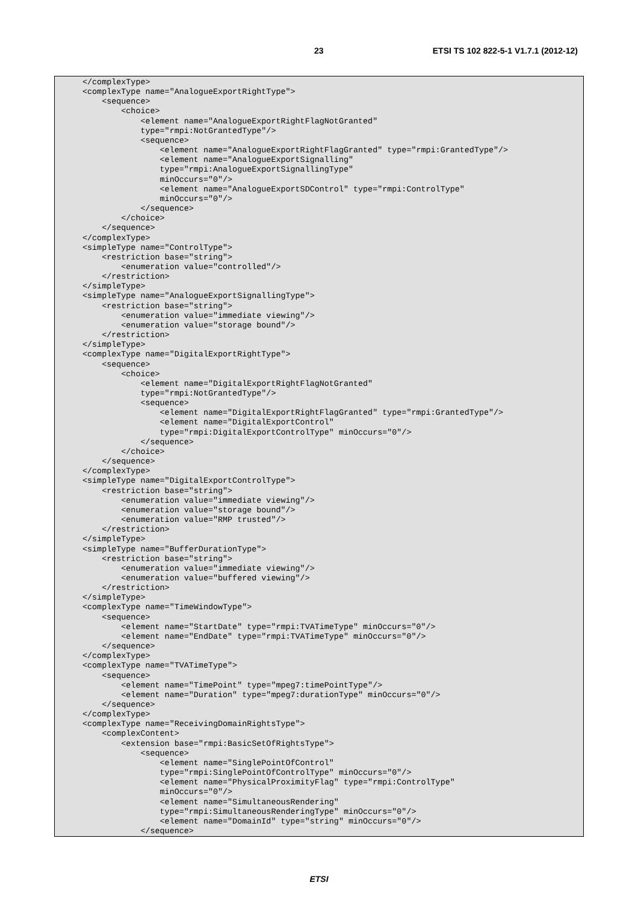23 ETSI TS 102 822-5-1 V1.7.1 (2012-12)
</complexType>
<complexType name="AnalogueExportRightType">
    <sequence>
        <choice>
            <element name="AnalogueExportRightFlagNotGranted"
            type="rmpi:NotGrantedType"/>
            <sequence>
                <element name="AnalogueExportRightFlagGranted" type="rmpi:GrantedType"/>
                <element name="AnalogueExportSignalling"
                type="rmpi:AnalogueExportSignallingType"
                minOccurs="0"/>
                <element name="AnalogueExportSDControl" type="rmpi:ControlType"
                minOccurs="0"/>
            </sequence>
        </choice>
    </sequence>
</complexType>
<simpleType name="ControlType">
    <restriction base="string">
        <enumeration value="controlled"/>
    </restriction>
</simpleType>
<simpleType name="AnalogueExportSignallingType">
    <restriction base="string">
        <enumeration value="immediate viewing"/>
        <enumeration value="storage bound"/>
    </restriction>
</simpleType>
<complexType name="DigitalExportRightType">
    <sequence>
        <choice>
            <element name="DigitalExportRightFlagNotGranted"
            type="rmpi:NotGrantedType"/>
            <sequence>
                <element name="DigitalExportRightFlagGranted" type="rmpi:GrantedType"/>
                <element name="DigitalExportControl"
                type="rmpi:DigitalExportControlType" minOccurs="0"/>
            </sequence>
        </choice>
    </sequence>
</complexType>
<simpleType name="DigitalExportControlType">
    <restriction base="string">
        <enumeration value="immediate viewing"/>
        <enumeration value="storage bound"/>
        <enumeration value="RMP trusted"/>
    </restriction>
</simpleType>
<simpleType name="BufferDurationType">
    <restriction base="string">
        <enumeration value="immediate viewing"/>
        <enumeration value="buffered viewing"/>
    </restriction>
</simpleType>
<complexType name="TimeWindowType">
    <sequence>
        <element name="StartDate" type="rmpi:TVATimeType" minOccurs="0"/>
        <element name="EndDate" type="rmpi:TVATimeType" minOccurs="0"/>
    </sequence>
</complexType>
<complexType name="TVATimeType">
    <sequence>
        <element name="TimePoint" type="mpeg7:timePointType"/>
        <element name="Duration" type="mpeg7:durationType" minOccurs="0"/>
    </sequence>
</complexType>
<complexType name="ReceivingDomainRightsType">
    <complexContent>
        <extension base="rmpi:BasicSetOfRightsType">
            <sequence>
                <element name="SinglePointOfControl"
                type="rmpi:SinglePointOfControlType" minOccurs="0"/>
                <element name="PhysicalProximityFlag" type="rmpi:ControlType"
                minOccurs="0"/>
                <element name="SimultaneousRendering"
                type="rmpi:SimultaneousRenderingType" minOccurs="0"/>
                <element name="DomainId" type="string" minOccurs="0"/>
            </sequence>
ETSI